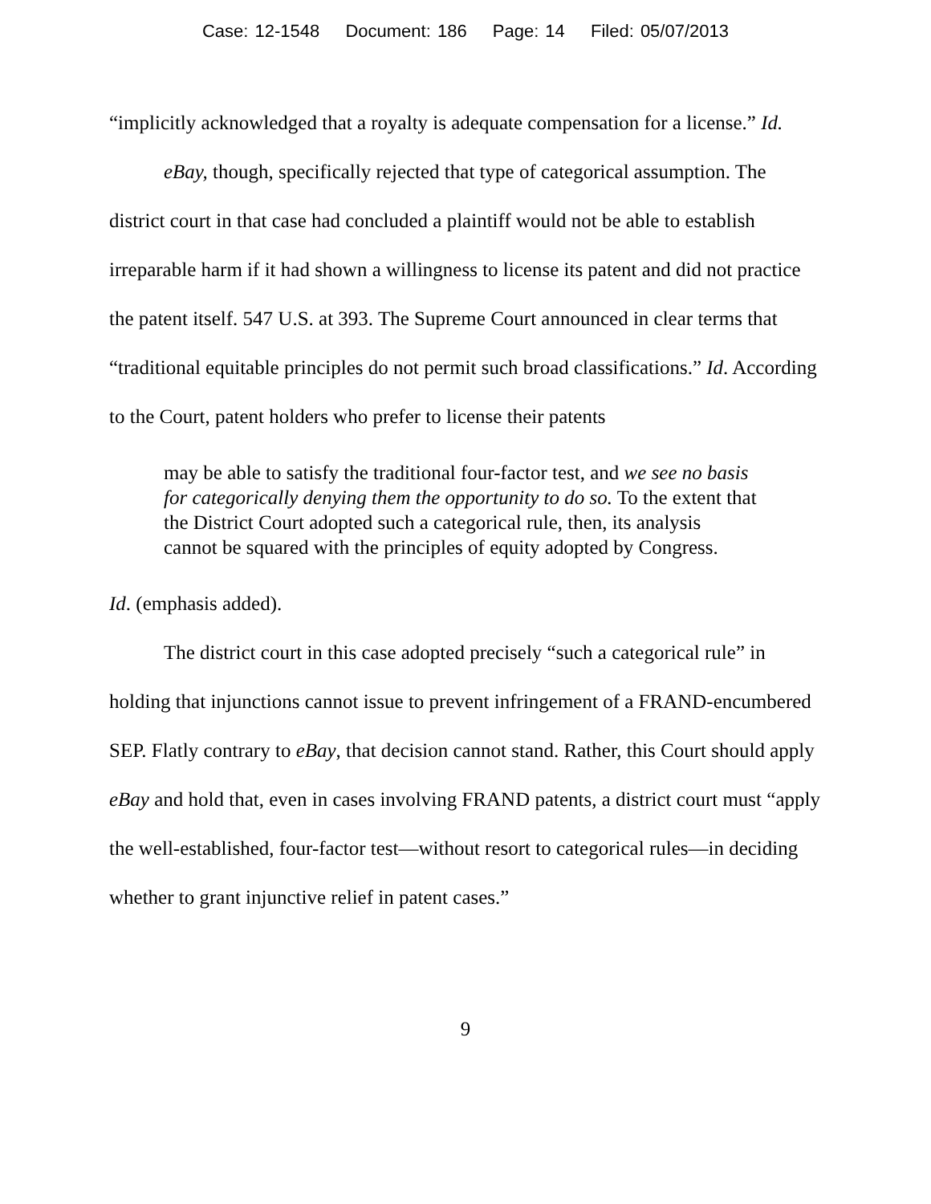Case: 12-1548 Document: 186 Page: 14 Filed: 05/07/2013
“implicitly acknowledged that a royalty is adequate compensation for a license.” Id.
eBay, though, specifically rejected that type of categorical assumption. The district court in that case had concluded a plaintiff would not be able to establish irreparable harm if it had shown a willingness to license its patent and did not practice the patent itself. 547 U.S. at 393. The Supreme Court announced in clear terms that “traditional equitable principles do not permit such broad classifications.” Id. According to the Court, patent holders who prefer to license their patents
may be able to satisfy the traditional four-factor test, and we see no basis for categorically denying them the opportunity to do so. To the extent that the District Court adopted such a categorical rule, then, its analysis cannot be squared with the principles of equity adopted by Congress.
Id. (emphasis added).
The district court in this case adopted precisely “such a categorical rule” in holding that injunctions cannot issue to prevent infringement of a FRAND-encumbered SEP. Flatly contrary to eBay, that decision cannot stand. Rather, this Court should apply eBay and hold that, even in cases involving FRAND patents, a district court must “apply the well-established, four-factor test—without resort to categorical rules—in deciding whether to grant injunctive relief in patent cases.”
9